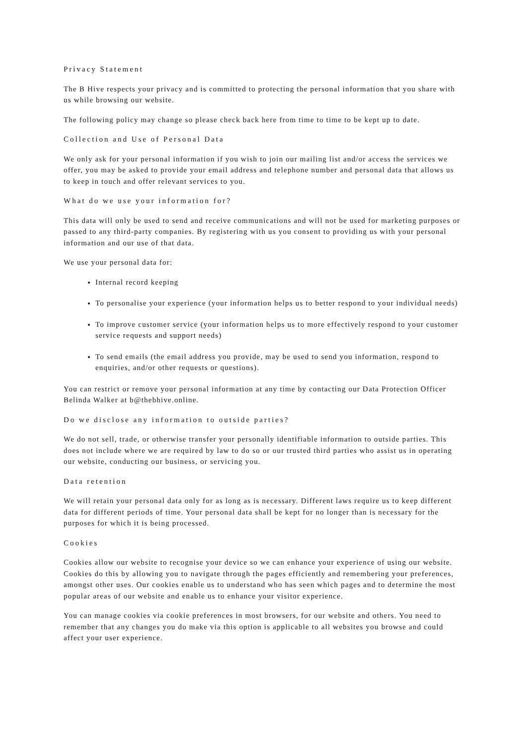Privacy Statement
The B Hive respects your privacy and is committed to protecting the personal information that you share with us while browsing our website.
The following policy may change so please check back here from time to time to be kept up to date.
Collection and Use of Personal Data
We only ask for your personal information if you wish to join our mailing list and/or access the services we offer, you may be asked to provide your email address and telephone number and personal data that allows us to keep in touch and offer relevant services to you.
What do we use your information for?
This data will only be used to send and receive communications and will not be used for marketing purposes or passed to any third-party companies. By registering with us you consent to providing us with your personal information and our use of that data.
We use your personal data for:
Internal record keeping
To personalise your experience (your information helps us to better respond to your individual needs)
To improve customer service (your information helps us to more effectively respond to your customer service requests and support needs)
To send emails (the email address you provide, may be used to send you information, respond to enquiries, and/or other requests or questions).
You can restrict or remove your personal information at any time by contacting our Data Protection Officer Belinda Walker at b@thebhive.online.
Do we disclose any information to outside parties?
We do not sell, trade, or otherwise transfer your personally identifiable information to outside parties. This does not include where we are required by law to do so or our trusted third parties who assist us in operating our website, conducting our business, or servicing you.
Data retention
We will retain your personal data only for as long as is necessary. Different laws require us to keep different data for different periods of time. Your personal data shall be kept for no longer than is necessary for the purposes for which it is being processed.
Cookies
Cookies allow our website to recognise your device so we can enhance your experience of using our website. Cookies do this by allowing you to navigate through the pages efficiently and remembering your preferences, amongst other uses. Our cookies enable us to understand who has seen which pages and to determine the most popular areas of our website and enable us to enhance your visitor experience.
You can manage cookies via cookie preferences in most browsers, for our website and others. You need to remember that any changes you do make via this option is applicable to all websites you browse and could affect your user experience.